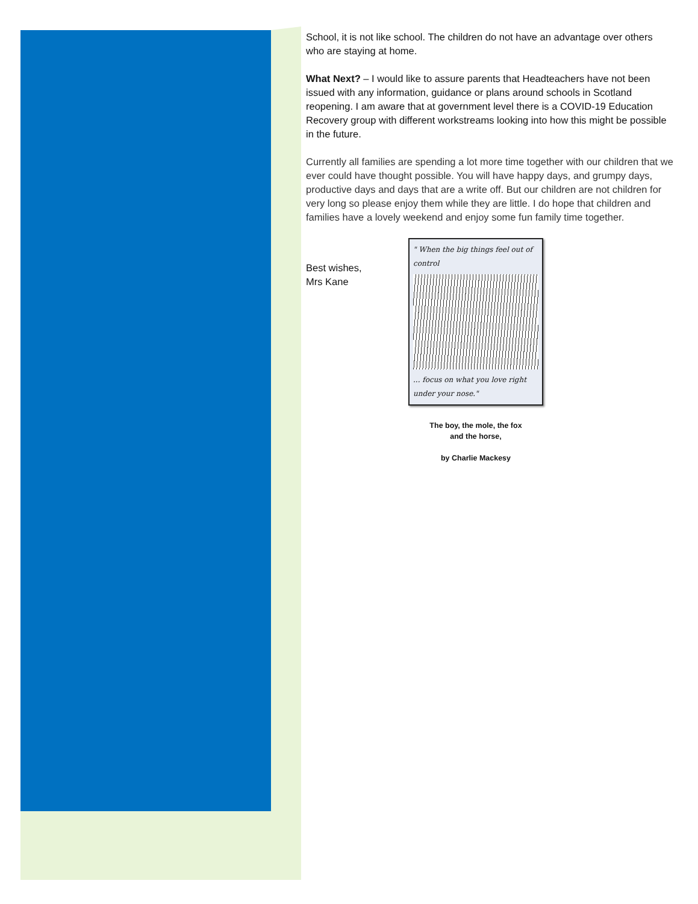School, it is not like school. The children do not have an advantage over others who are staying at home.
What Next? – I would like to assure parents that Headteachers have not been issued with any information, guidance or plans around schools in Scotland reopening. I am aware that at government level there is a COVID-19 Education Recovery group with different workstreams looking into how this might be possible in the future.
Currently all families are spending a lot more time together with our children that we ever could have thought possible. You will have happy days, and grumpy days, productive days and days that are a write off. But our children are not children for very long so please enjoy them while they are little. I do hope that children and families have a lovely weekend and enjoy some fun family time together.
Best wishes,
Mrs Kane
" When the big things feel out of control
... focus on what you love right under your nose."
The boy, the mole, the fox
and the horse,
by Charlie Mackesy